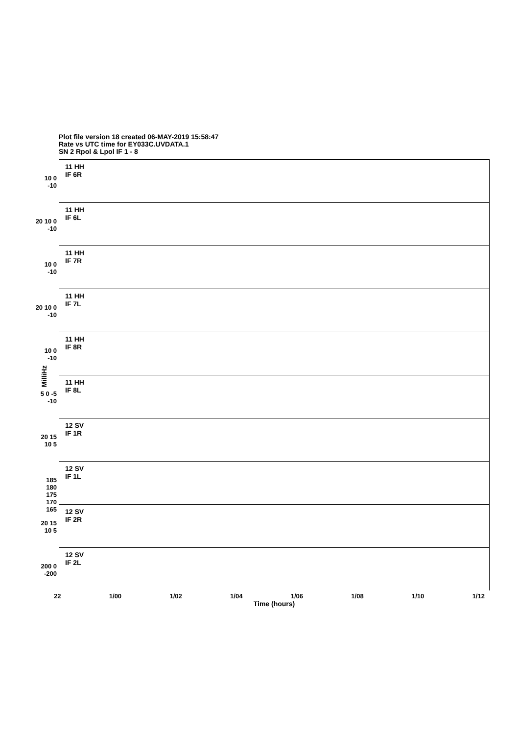Plot file version 18 created 06-MAY-2019 15:58:47
Rate vs UTC time for EY033C.UVDATA.1
SN 2 Rpol & Lpol IF 1 - 8
MilliHz
10 0 -10
11 HH
IF 6R
20 10 0 -10
11 HH
IF 6L
10 0 -10
11 HH
IF 7R
20 10 0 -10
11 HH
IF 7L
10 0 -10
11 HH
IF 8R
5 0 -5 -10
11 HH
IF 8L
20 15 10 5
12 SV
IF 1R
185 180 175 170 165
12 SV
IF 1L
20 15 10 5
12 SV
IF 2R
200 0 -200
12 SV
IF 2L
22 1/00 1/02 1/04 1/06 1/08 1/10 1/12
Time (hours)